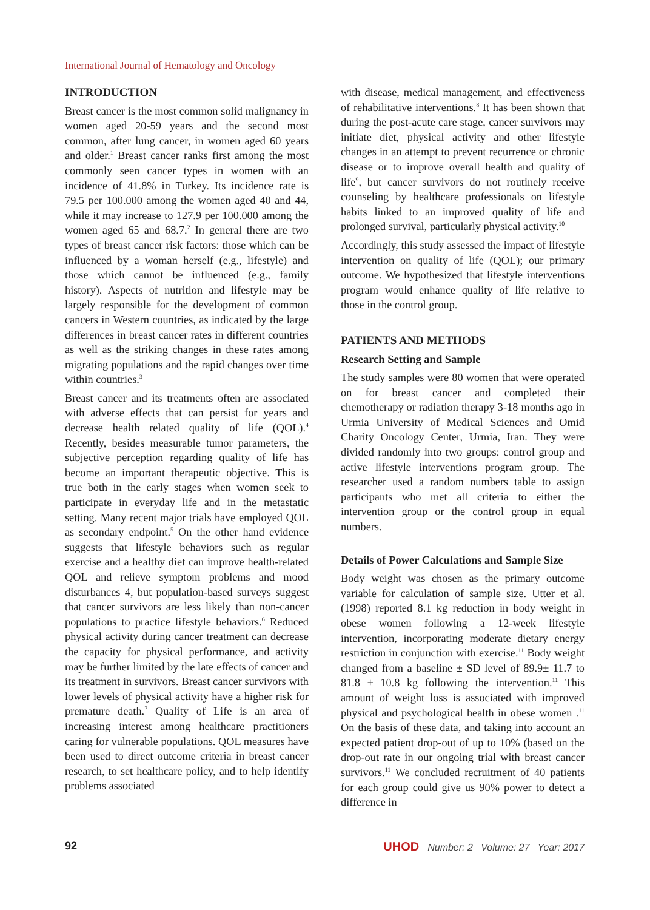International Journal of Hematology and Oncology
INTRODUCTION
Breast cancer is the most common solid malignancy in women aged 20-59 years and the second most common, after lung cancer, in women aged 60 years and older.<sup>1</sup> Breast cancer ranks first among the most commonly seen cancer types in women with an incidence of 41.8% in Turkey. Its incidence rate is 79.5 per 100.000 among the women aged 40 and 44, while it may increase to 127.9 per 100.000 among the women aged 65 and 68.7.<sup>2</sup> In general there are two types of breast cancer risk factors: those which can be influenced by a woman herself (e.g., lifestyle) and those which cannot be influenced (e.g., family history). Aspects of nutrition and lifestyle may be largely responsible for the development of common cancers in Western countries, as indicated by the large differences in breast cancer rates in different countries as well as the striking changes in these rates among migrating populations and the rapid changes over time within countries.<sup>3</sup>
Breast cancer and its treatments often are associated with adverse effects that can persist for years and decrease health related quality of life (QOL).<sup>4</sup> Recently, besides measurable tumor parameters, the subjective perception regarding quality of life has become an important therapeutic objective. This is true both in the early stages when women seek to participate in everyday life and in the metastatic setting. Many recent major trials have employed QOL as secondary endpoint.<sup>5</sup> On the other hand evidence suggests that lifestyle behaviors such as regular exercise and a healthy diet can improve health-related QOL and relieve symptom problems and mood disturbances 4, but population-based surveys suggest that cancer survivors are less likely than non-cancer populations to practice lifestyle behaviors.<sup>6</sup> Reduced physical activity during cancer treatment can decrease the capacity for physical performance, and activity may be further limited by the late effects of cancer and its treatment in survivors. Breast cancer survivors with lower levels of physical activity have a higher risk for premature death.<sup>7</sup> Quality of Life is an area of increasing interest among healthcare practitioners caring for vulnerable populations. QOL measures have been used to direct outcome criteria in breast cancer research, to set healthcare policy, and to help identify problems associated
with disease, medical management, and effectiveness of rehabilitative interventions.<sup>8</sup> It has been shown that during the post-acute care stage, cancer survivors may initiate diet, physical activity and other lifestyle changes in an attempt to prevent recurrence or chronic disease or to improve overall health and quality of life<sup>9</sup>, but cancer survivors do not routinely receive counseling by healthcare professionals on lifestyle habits linked to an improved quality of life and prolonged survival, particularly physical activity.<sup>10</sup>
Accordingly, this study assessed the impact of lifestyle intervention on quality of life (QOL); our primary outcome. We hypothesized that lifestyle interventions program would enhance quality of life relative to those in the control group.
PATIENTS AND METHODS
Research Setting and Sample
The study samples were 80 women that were operated on for breast cancer and completed their chemotherapy or radiation therapy 3-18 months ago in Urmia University of Medical Sciences and Omid Charity Oncology Center, Urmia, Iran. They were divided randomly into two groups: control group and active lifestyle interventions program group. The researcher used a random numbers table to assign participants who met all criteria to either the intervention group or the control group in equal numbers.
Details of Power Calculations and Sample Size
Body weight was chosen as the primary outcome variable for calculation of sample size. Utter et al. (1998) reported 8.1 kg reduction in body weight in obese women following a 12-week lifestyle intervention, incorporating moderate dietary energy restriction in conjunction with exercise.<sup>11</sup> Body weight changed from a baseline ± SD level of 89.9± 11.7 to 81.8 ± 10.8 kg following the intervention.<sup>11</sup> This amount of weight loss is associated with improved physical and psychological health in obese women .<sup>11</sup> On the basis of these data, and taking into account an expected patient drop-out of up to 10% (based on the drop-out rate in our ongoing trial with breast cancer survivors.<sup>11</sup> We concluded recruitment of 40 patients for each group could give us 90% power to detect a difference in
92 UHOD Number: 2 Volume: 27 Year: 2017